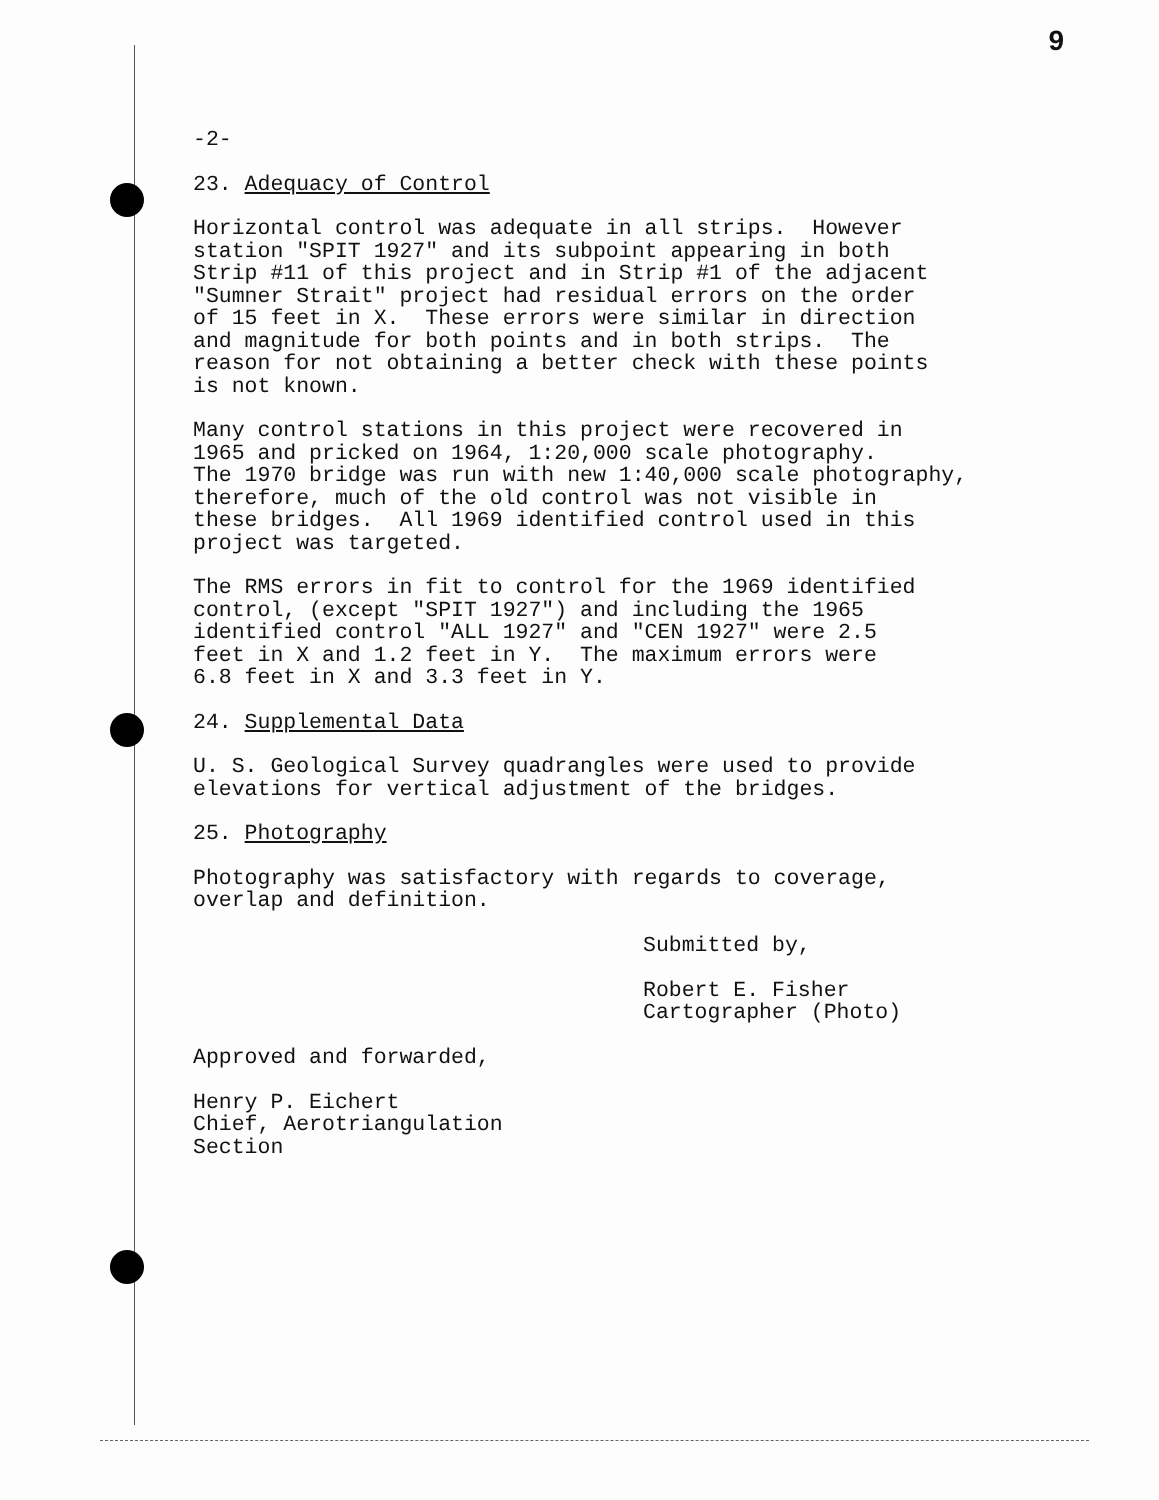9
-2-
23. Adequacy of Control
Horizontal control was adequate in all strips. However station "SPIT 1927" and its subpoint appearing in both Strip #11 of this project and in Strip #1 of the adjacent "Sumner Strait" project had residual errors on the order of 15 feet in X. These errors were similar in direction and magnitude for both points and in both strips. The reason for not obtaining a better check with these points is not known.
Many control stations in this project were recovered in 1965 and pricked on 1964, 1:20,000 scale photography. The 1970 bridge was run with new 1:40,000 scale photography, therefore, much of the old control was not visible in these bridges. All 1969 identified control used in this project was targeted.
The RMS errors in fit to control for the 1969 identified control, (except "SPIT 1927") and including the 1965 identified control "ALL 1927" and "CEN 1927" were 2.5 feet in X and 1.2 feet in Y. The maximum errors were 6.8 feet in X and 3.3 feet in Y.
24. Supplemental Data
U. S. Geological Survey quadrangles were used to provide elevations for vertical adjustment of the bridges.
25. Photography
Photography was satisfactory with regards to coverage, overlap and definition.
Submitted by, Robert E. Fisher Cartographer (Photo)
Approved and forwarded, Henry P. Eichert Chief, Aerotriangulation Section